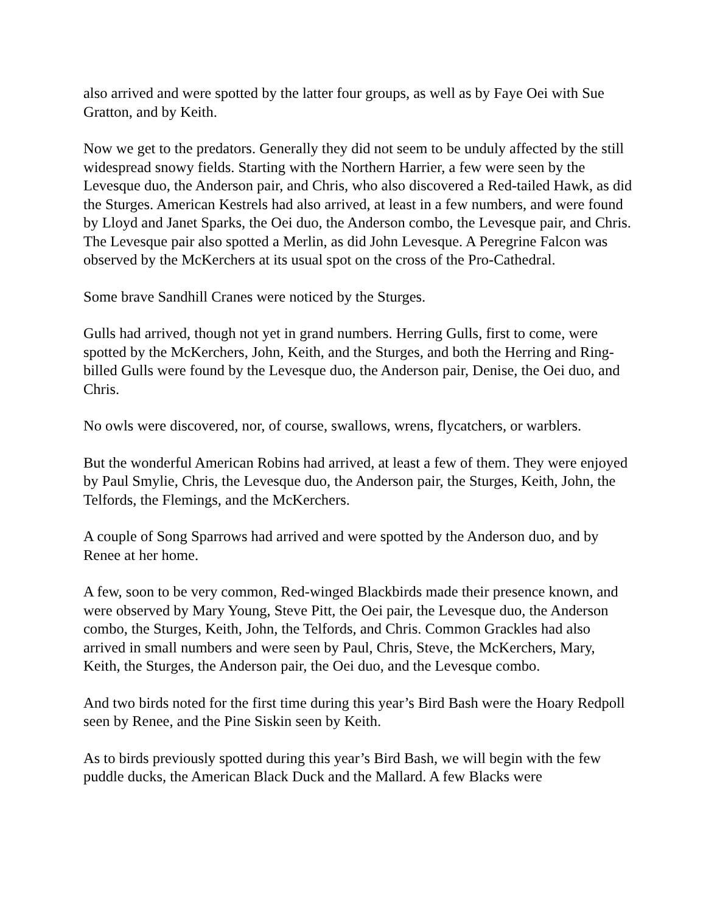also arrived and were spotted by the latter four groups, as well as by Faye Oei with Sue Gratton, and by Keith.
Now we get to the predators. Generally they did not seem to be unduly affected by the still widespread snowy fields. Starting with the Northern Harrier, a few were seen by the Levesque duo, the Anderson pair, and Chris, who also discovered a Red-tailed Hawk, as did the Sturges. American Kestrels had also arrived, at least in a few numbers, and were found by Lloyd and Janet Sparks, the Oei duo, the Anderson combo, the Levesque pair, and Chris. The Levesque pair also spotted a Merlin, as did John Levesque. A Peregrine Falcon was observed by the McKerchers at its usual spot on the cross of the Pro-Cathedral.
Some brave Sandhill Cranes were noticed by the Sturges.
Gulls had arrived, though not yet in grand numbers. Herring Gulls, first to come, were spotted by the McKerchers, John, Keith, and the Sturges, and both the Herring and Ring-billed Gulls were found by the Levesque duo, the Anderson pair, Denise, the Oei duo, and Chris.
No owls were discovered, nor, of course, swallows, wrens, flycatchers, or warblers.
But the wonderful American Robins had arrived, at least a few of them. They were enjoyed by Paul Smylie, Chris, the Levesque duo, the Anderson pair, the Sturges, Keith, John, the Telfords, the Flemings, and the McKerchers.
A couple of Song Sparrows had arrived and were spotted by the Anderson duo, and by Renee at her home.
A few, soon to be very common, Red-winged Blackbirds made their presence known, and were observed by Mary Young, Steve Pitt, the Oei pair, the Levesque duo, the Anderson combo, the Sturges, Keith, John, the Telfords, and Chris. Common Grackles had also arrived in small numbers and were seen by Paul, Chris, Steve, the McKerchers, Mary, Keith, the Sturges, the Anderson pair, the Oei duo, and the Levesque combo.
And two birds noted for the first time during this year’s Bird Bash were the Hoary Redpoll seen by Renee, and the Pine Siskin seen by Keith.
As to birds previously spotted during this year’s Bird Bash, we will begin with the few puddle ducks, the American Black Duck and the Mallard. A few Blacks were